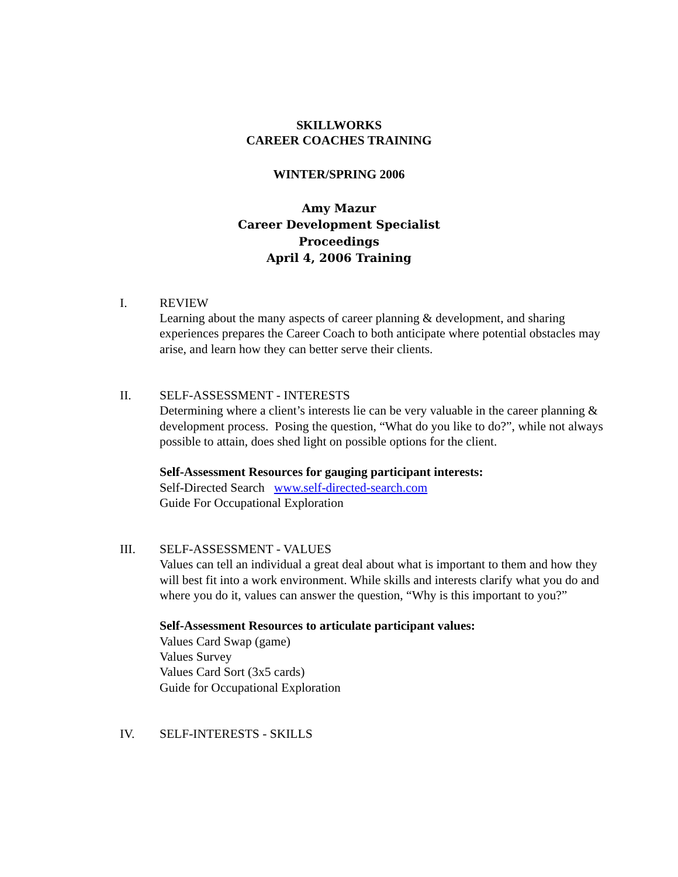SKILLWORKS
CAREER COACHES TRAINING
WINTER/SPRING 2006
Amy Mazur
Career Development Specialist
Proceedings
April 4, 2006 Training
I. REVIEW
Learning about the many aspects of career planning & development, and sharing experiences prepares the Career Coach to both anticipate where potential obstacles may arise, and learn how they can better serve their clients.
II. SELF-ASSESSMENT - INTERESTS
Determining where a client’s interests lie can be very valuable in the career planning & development process. Posing the question, “What do you like to do?”, while not always possible to attain, does shed light on possible options for the client.
Self-Assessment Resources for gauging participant interests:
Self-Directed Search www.self-directed-search.com
Guide For Occupational Exploration
III. SELF-ASSESSMENT - VALUES
Values can tell an individual a great deal about what is important to them and how they will best fit into a work environment. While skills and interests clarify what you do and where you do it, values can answer the question, “Why is this important to you?”
Self-Assessment Resources to articulate participant values:
Values Card Swap (game)
Values Survey
Values Card Sort (3x5 cards)
Guide for Occupational Exploration
IV. SELF-INTERESTS - SKILLS